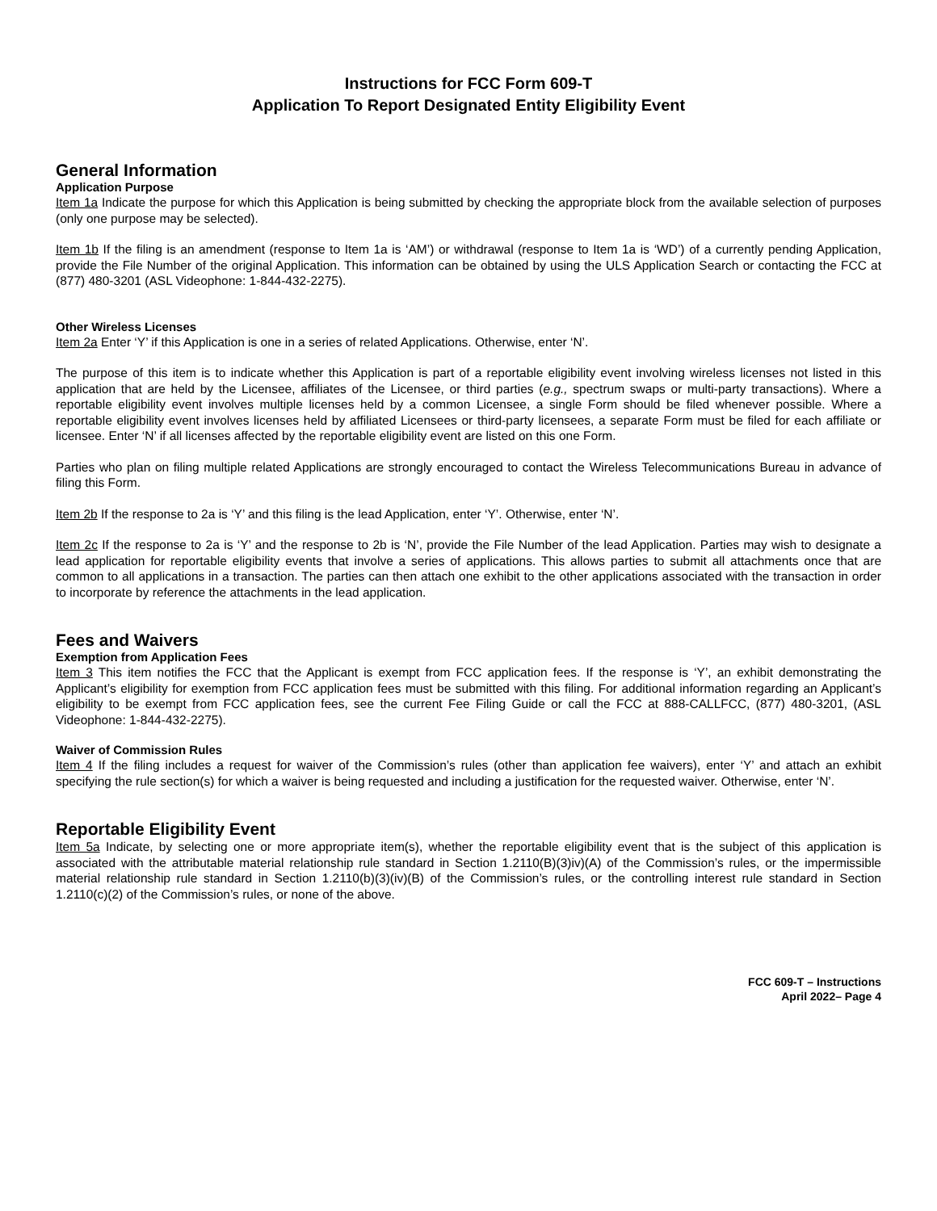Instructions for FCC Form 609-T
Application To Report Designated Entity Eligibility Event
General Information
Application Purpose
Item 1a Indicate the purpose for which this Application is being submitted by checking the appropriate block from the available selection of purposes (only one purpose may be selected).
Item 1b If the filing is an amendment (response to Item 1a is ‘AM’) or withdrawal (response to Item 1a is ‘WD’) of a currently pending Application, provide the File Number of the original Application. This information can be obtained by using the ULS Application Search or contacting the FCC at (877) 480-3201 (ASL Videophone: 1-844-432-2275).
Other Wireless Licenses
Item 2a Enter ‘Y’ if this Application is one in a series of related Applications. Otherwise, enter ‘N’.
The purpose of this item is to indicate whether this Application is part of a reportable eligibility event involving wireless licenses not listed in this application that are held by the Licensee, affiliates of the Licensee, or third parties (e.g., spectrum swaps or multi-party transactions). Where a reportable eligibility event involves multiple licenses held by a common Licensee, a single Form should be filed whenever possible. Where a reportable eligibility event involves licenses held by affiliated Licensees or third-party licensees, a separate Form must be filed for each affiliate or licensee. Enter ‘N’ if all licenses affected by the reportable eligibility event are listed on this one Form.
Parties who plan on filing multiple related Applications are strongly encouraged to contact the Wireless Telecommunications Bureau in advance of filing this Form.
Item 2b If the response to 2a is ‘Y’ and this filing is the lead Application, enter ‘Y’. Otherwise, enter ‘N’.
Item 2c If the response to 2a is ‘Y’ and the response to 2b is ‘N’, provide the File Number of the lead Application. Parties may wish to designate a lead application for reportable eligibility events that involve a series of applications. This allows parties to submit all attachments once that are common to all applications in a transaction. The parties can then attach one exhibit to the other applications associated with the transaction in order to incorporate by reference the attachments in the lead application.
Fees and Waivers
Exemption from Application Fees
Item 3 This item notifies the FCC that the Applicant is exempt from FCC application fees. If the response is ‘Y’, an exhibit demonstrating the Applicant’s eligibility for exemption from FCC application fees must be submitted with this filing. For additional information regarding an Applicant’s eligibility to be exempt from FCC application fees, see the current Fee Filing Guide or call the FCC at 888-CALLFCC, (877) 480-3201, (ASL Videophone: 1-844-432-2275).
Waiver of Commission Rules
Item 4 If the filing includes a request for waiver of the Commission’s rules (other than application fee waivers), enter ‘Y’ and attach an exhibit specifying the rule section(s) for which a waiver is being requested and including a justification for the requested waiver. Otherwise, enter ‘N’.
Reportable Eligibility Event
Item 5a Indicate, by selecting one or more appropriate item(s), whether the reportable eligibility event that is the subject of this application is associated with the attributable material relationship rule standard in Section 1.2110(B)(3)iv)(A) of the Commission’s rules, or the impermissible material relationship rule standard in Section 1.2110(b)(3)(iv)(B) of the Commission’s rules, or the controlling interest rule standard in Section 1.2110(c)(2) of the Commission’s rules, or none of the above.
FCC 609-T – Instructions
April 2022– Page 4